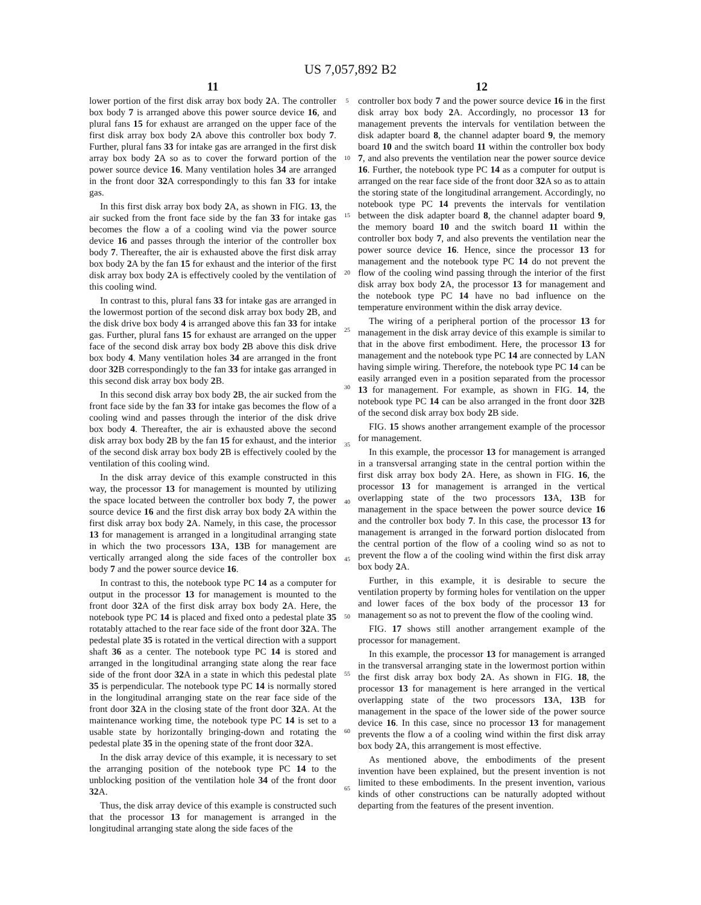US 7,057,892 B2
11
lower portion of the first disk array box body 2 A. The controller box body 7 is arranged above this power source device 16, and plural fans 15 for exhaust are arranged on the upper face of the first disk array box body 2 A above this controller box body 7. Further, plural fans 33 for intake gas are arranged in the first disk array box body 2 A so as to cover the forward portion of the power source device 16. Many ventilation holes 34 are arranged in the front door 32 A correspondingly to this fan 33 for intake gas.
In this first disk array box body 2 A, as shown in FIG. 13, the air sucked from the front face side by the fan 33 for intake gas becomes the flow a of a cooling wind via the power source device 16 and passes through the interior of the controller box body 7. Thereafter, the air is exhausted above the first disk array box body 2 A by the fan 15 for exhaust and the interior of the first disk array box body 2 A is effectively cooled by the ventilation of this cooling wind.
In contrast to this, plural fans 33 for intake gas are arranged in the lowermost portion of the second disk array box body 2 B, and the disk drive box body 4 is arranged above this fan 33 for intake gas. Further, plural fans 15 for exhaust are arranged on the upper face of the second disk array box body 2 B above this disk drive box body 4. Many ventilation holes 34 are arranged in the front door 32 B correspondingly to the fan 33 for intake gas arranged in this second disk array box body 2 B.
In this second disk array box body 2 B, the air sucked from the front face side by the fan 33 for intake gas becomes the flow of a cooling wind and passes through the interior of the disk drive box body 4. Thereafter, the air is exhausted above the second disk array box body 2 B by the fan 15 for exhaust, and the interior of the second disk array box body 2 B is effectively cooled by the ventilation of this cooling wind.
In the disk array device of this example constructed in this way, the processor 13 for management is mounted by utilizing the space located between the controller box body 7, the power source device 16 and the first disk array box body 2 A within the first disk array box body 2 A. Namely, in this case, the processor 13 for management is arranged in a longitudinal arranging state in which the two processors 13 A, 13 B for management are vertically arranged along the side faces of the controller box body 7 and the power source device 16.
In contrast to this, the notebook type PC 14 as a computer for output in the processor 13 for management is mounted to the front door 32 A of the first disk array box body 2 A. Here, the notebook type PC 14 is placed and fixed onto a pedestal plate 35 rotatably attached to the rear face side of the front door 32 A. The pedestal plate 35 is rotated in the vertical direction with a support shaft 36 as a center. The notebook type PC 14 is stored and arranged in the longitudinal arranging state along the rear face side of the front door 32 A in a state in which this pedestal plate 35 is perpendicular. The notebook type PC 14 is normally stored in the longitudinal arranging state on the rear face side of the front door 32 A in the closing state of the front door 32 A. At the maintenance working time, the notebook type PC 14 is set to a usable state by horizontally bringing-down and rotating the pedestal plate 35 in the opening state of the front door 32 A.
In the disk array device of this example, it is necessary to set the arranging position of the notebook type PC 14 to the unblocking position of the ventilation hole 34 of the front door 32 A.
Thus, the disk array device of this example is constructed such that the processor 13 for management is arranged in the longitudinal arranging state along the side faces of the
5
10
15
20
25
30
35
40
45
50
55
60
65
12
controller box body 7 and the power source device 16 in the first disk array box body 2 A. Accordingly, no processor 13 for management prevents the intervals for ventilation between the disk adapter board 8, the channel adapter board 9, the memory board 10 and the switch board 11 within the controller box body 7, and also prevents the ventilation near the power source device 16. Further, the notebook type PC 14 as a computer for output is arranged on the rear face side of the front door 32 A so as to attain the storing state of the longitudinal arrangement. Accordingly, no notebook type PC 14 prevents the intervals for ventilation between the disk adapter board 8, the channel adapter board 9, the memory board 10 and the switch board 11 within the controller box body 7, and also prevents the ventilation near the power source device 16. Hence, since the processor 13 for management and the notebook type PC 14 do not prevent the flow of the cooling wind passing through the interior of the first disk array box body 2 A, the processor 13 for management and the notebook type PC 14 have no bad influence on the temperature environment within the disk array device.
The wiring of a peripheral portion of the processor 13 for management in the disk array device of this example is similar to that in the above first embodiment. Here, the processor 13 for management and the notebook type PC 14 are connected by LAN having simple wiring. Therefore, the notebook type PC 14 can be easily arranged even in a position separated from the processor 13 for management. For example, as shown in FIG. 14, the notebook type PC 14 can be also arranged in the front door 32 B of the second disk array box body 2 B side.
FIG. 15 shows another arrangement example of the processor for management.
In this example, the processor 13 for management is arranged in a transversal arranging state in the central portion within the first disk array box body 2 A. Here, as shown in FIG. 16, the processor 13 for management is arranged in the vertical overlapping state of the two processors 13 A, 13 B for management in the space between the power source device 16 and the controller box body 7. In this case, the processor 13 for management is arranged in the forward portion dislocated from the central portion of the flow of a cooling wind so as not to prevent the flow a of the cooling wind within the first disk array box body 2 A.
Further, in this example, it is desirable to secure the ventilation property by forming holes for ventilation on the upper and lower faces of the box body of the processor 13 for management so as not to prevent the flow of the cooling wind.
FIG. 17 shows still another arrangement example of the processor for management.
In this example, the processor 13 for management is arranged in the transversal arranging state in the lowermost portion within the first disk array box body 2 A. As shown in FIG. 18, the processor 13 for management is here arranged in the vertical overlapping state of the two processors 13 A, 13 B for management in the space of the lower side of the power source device 16. In this case, since no processor 13 for management prevents the flow a of a cooling wind within the first disk array box body 2 A, this arrangement is most effective.
As mentioned above, the embodiments of the present invention have been explained, but the present invention is not limited to these embodiments. In the present invention, various kinds of other constructions can be naturally adopted without departing from the features of the present invention.